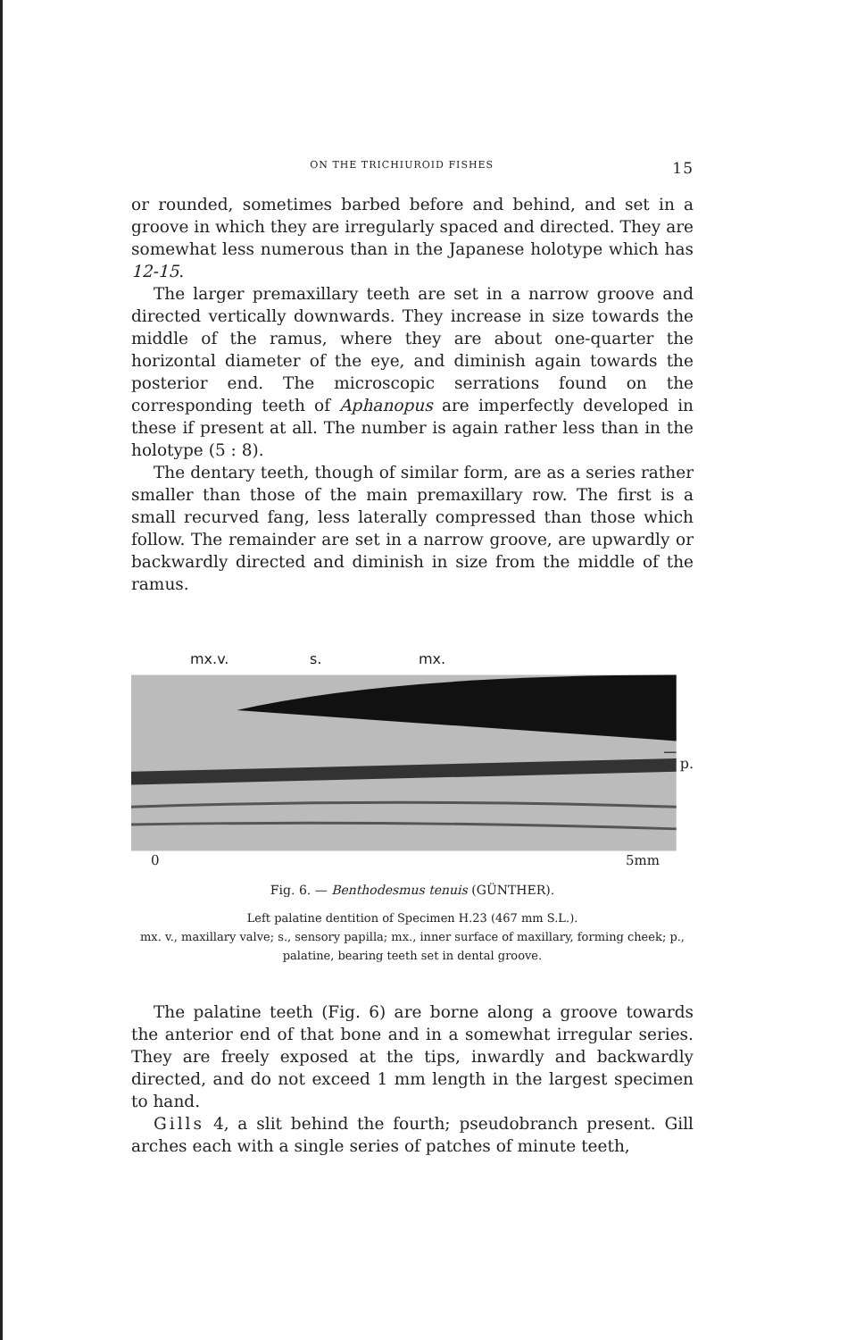ON THE TRICHIUROID FISHES 15
or rounded, sometimes barbed before and behind, and set in a groove in which they are irregularly spaced and directed. They are somewhat less numerous than in the Japanese holotype which has 12-15.
The larger premaxillary teeth are set in a narrow groove and directed vertically downwards. They increase in size towards the middle of the ramus, where they are about one-quarter the horizontal diameter of the eye, and diminish again towards the posterior end. The microscopic serrations found on the corresponding teeth of Aphanopus are imperfectly developed in these if present at all. The number is again rather less than in the holotype (5 : 8).
The dentary teeth, though of similar form, are as a series rather smaller than those of the main premaxillary row. The first is a small recurved fang, less laterally compressed than those which follow. The remainder are set in a narrow groove, are upwardly or backwardly directed and diminish in size from the middle of the ramus.
mx.v. s. mx.
p.
0 5mm
Fig. 6. — Benthodesmus tenuis (GÜNTHER).
Left palatine dentition of Specimen H.23 (467 mm S.L.).
mx. v., maxillary valve; s., sensory papilla; mx., inner surface of maxillary, forming cheek; p., palatine, bearing teeth set in dental groove.
The palatine teeth (Fig. 6) are borne along a groove towards the anterior end of that bone and in a somewhat irregular series. They are freely exposed at the tips, inwardly and backwardly directed, and do not exceed 1 mm length in the largest specimen to hand.
Gills 4, a slit behind the fourth; pseudobranch present. Gill arches each with a single series of patches of minute teeth,